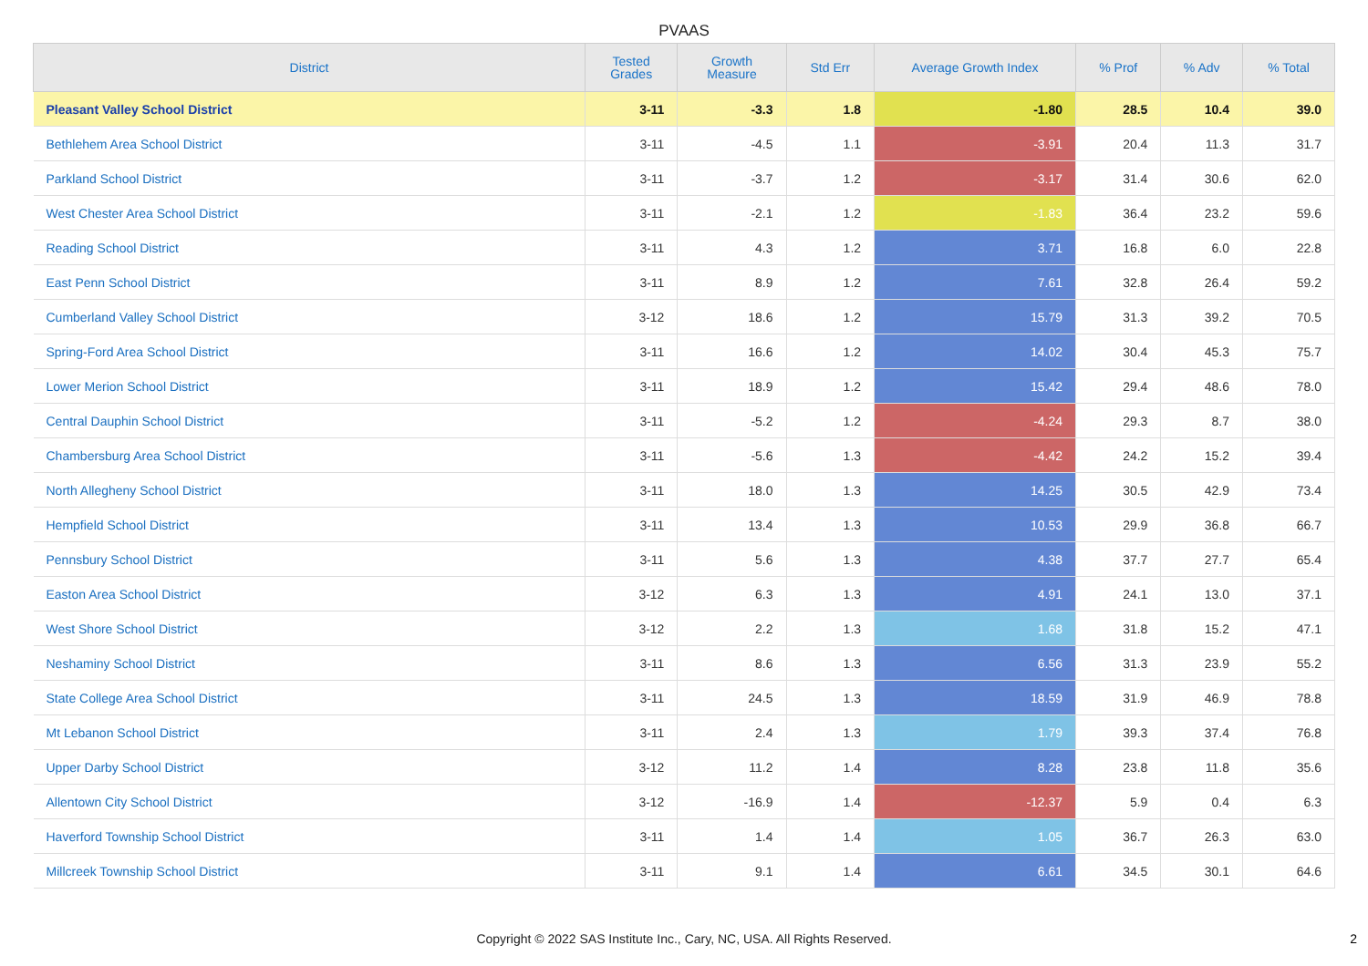PVAAS
| District | Tested Grades | Growth Measure | Std Err | Average Growth Index | % Prof | % Adv | % Total |
| --- | --- | --- | --- | --- | --- | --- | --- |
| Pleasant Valley School District | 3-11 | -3.3 | 1.8 | -1.80 | 28.5 | 10.4 | 39.0 |
| Bethlehem Area School District | 3-11 | -4.5 | 1.1 | -3.91 | 20.4 | 11.3 | 31.7 |
| Parkland School District | 3-11 | -3.7 | 1.2 | -3.17 | 31.4 | 30.6 | 62.0 |
| West Chester Area School District | 3-11 | -2.1 | 1.2 | -1.83 | 36.4 | 23.2 | 59.6 |
| Reading School District | 3-11 | 4.3 | 1.2 | 3.71 | 16.8 | 6.0 | 22.8 |
| East Penn School District | 3-11 | 8.9 | 1.2 | 7.61 | 32.8 | 26.4 | 59.2 |
| Cumberland Valley School District | 3-12 | 18.6 | 1.2 | 15.79 | 31.3 | 39.2 | 70.5 |
| Spring-Ford Area School District | 3-11 | 16.6 | 1.2 | 14.02 | 30.4 | 45.3 | 75.7 |
| Lower Merion School District | 3-11 | 18.9 | 1.2 | 15.42 | 29.4 | 48.6 | 78.0 |
| Central Dauphin School District | 3-11 | -5.2 | 1.2 | -4.24 | 29.3 | 8.7 | 38.0 |
| Chambersburg Area School District | 3-11 | -5.6 | 1.3 | -4.42 | 24.2 | 15.2 | 39.4 |
| North Allegheny School District | 3-11 | 18.0 | 1.3 | 14.25 | 30.5 | 42.9 | 73.4 |
| Hempfield School District | 3-11 | 13.4 | 1.3 | 10.53 | 29.9 | 36.8 | 66.7 |
| Pennsbury School District | 3-11 | 5.6 | 1.3 | 4.38 | 37.7 | 27.7 | 65.4 |
| Easton Area School District | 3-12 | 6.3 | 1.3 | 4.91 | 24.1 | 13.0 | 37.1 |
| West Shore School District | 3-12 | 2.2 | 1.3 | 1.68 | 31.8 | 15.2 | 47.1 |
| Neshaminy School District | 3-11 | 8.6 | 1.3 | 6.56 | 31.3 | 23.9 | 55.2 |
| State College Area School District | 3-11 | 24.5 | 1.3 | 18.59 | 31.9 | 46.9 | 78.8 |
| Mt Lebanon School District | 3-11 | 2.4 | 1.3 | 1.79 | 39.3 | 37.4 | 76.8 |
| Upper Darby School District | 3-12 | 11.2 | 1.4 | 8.28 | 23.8 | 11.8 | 35.6 |
| Allentown City School District | 3-12 | -16.9 | 1.4 | -12.37 | 5.9 | 0.4 | 6.3 |
| Haverford Township School District | 3-11 | 1.4 | 1.4 | 1.05 | 36.7 | 26.3 | 63.0 |
| Millcreek Township School District | 3-11 | 9.1 | 1.4 | 6.61 | 34.5 | 30.1 | 64.6 |
Copyright © 2022 SAS Institute Inc., Cary, NC, USA. All Rights Reserved. 2